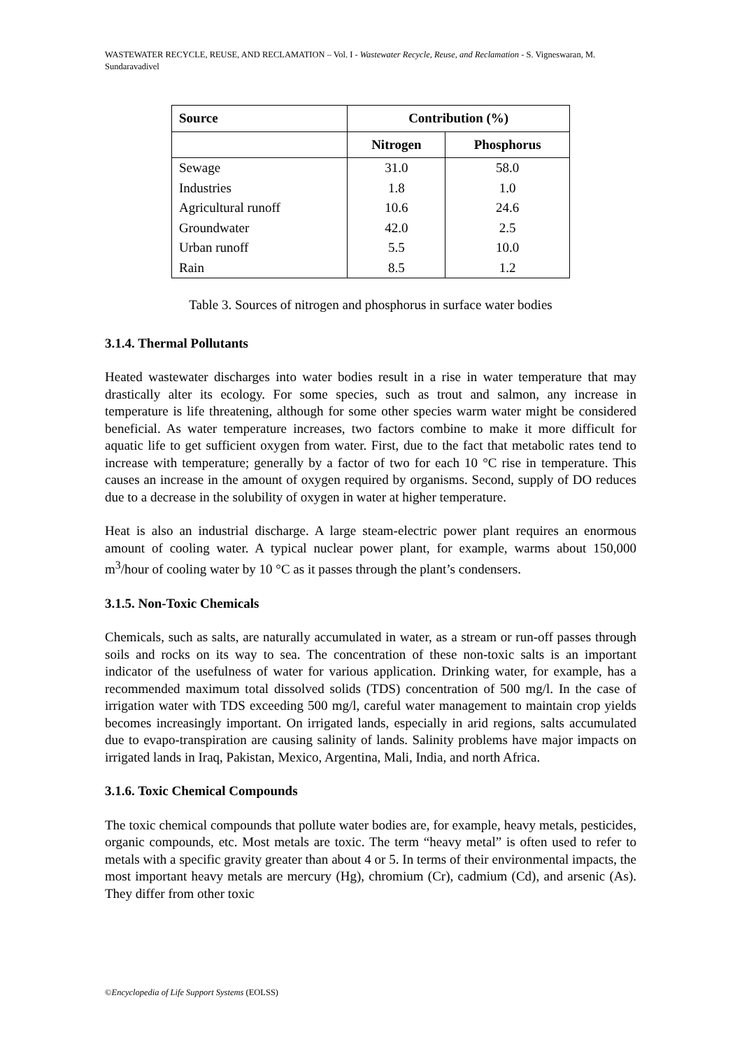WASTEWATER RECYCLE, REUSE, AND RECLAMATION – Vol. I - Wastewater Recycle, Reuse, and Reclamation - S. Vigneswaran, M. Sundaravadivel
| Source | Contribution (%) | |
| --- | --- | --- |
| | Nitrogen | Phosphorus |
| Sewage | 31.0 | 58.0 |
| Industries | 1.8 | 1.0 |
| Agricultural runoff | 10.6 | 24.6 |
| Groundwater | 42.0 | 2.5 |
| Urban runoff | 5.5 | 10.0 |
| Rain | 8.5 | 1.2 |
Table 3. Sources of nitrogen and phosphorus in surface water bodies
3.1.4. Thermal Pollutants
Heated wastewater discharges into water bodies result in a rise in water temperature that may drastically alter its ecology. For some species, such as trout and salmon, any increase in temperature is life threatening, although for some other species warm water might be considered beneficial. As water temperature increases, two factors combine to make it more difficult for aquatic life to get sufficient oxygen from water. First, due to the fact that metabolic rates tend to increase with temperature; generally by a factor of two for each 10 °C rise in temperature. This causes an increase in the amount of oxygen required by organisms. Second, supply of DO reduces due to a decrease in the solubility of oxygen in water at higher temperature.
Heat is also an industrial discharge. A large steam-electric power plant requires an enormous amount of cooling water. A typical nuclear power plant, for example, warms about 150,000 m<sup>3</sup>/hour of cooling water by 10 °C as it passes through the plant’s condensers.
3.1.5. Non-Toxic Chemicals
Chemicals, such as salts, are naturally accumulated in water, as a stream or run-off passes through soils and rocks on its way to sea. The concentration of these non-toxic salts is an important indicator of the usefulness of water for various application. Drinking water, for example, has a recommended maximum total dissolved solids (TDS) concentration of 500 mg/l. In the case of irrigation water with TDS exceeding 500 mg/l, careful water management to maintain crop yields becomes increasingly important. On irrigated lands, especially in arid regions, salts accumulated due to evapo-transpiration are causing salinity of lands. Salinity problems have major impacts on irrigated lands in Iraq, Pakistan, Mexico, Argentina, Mali, India, and north Africa.
3.1.6. Toxic Chemical Compounds
The toxic chemical compounds that pollute water bodies are, for example, heavy metals, pesticides, organic compounds, etc. Most metals are toxic. The term “heavy metal” is often used to refer to metals with a specific gravity greater than about 4 or 5. In terms of their environmental impacts, the most important heavy metals are mercury (Hg), chromium (Cr), cadmium (Cd), and arsenic (As). They differ from other toxic
©Encyclopedia of Life Support Systems (EOLSS)